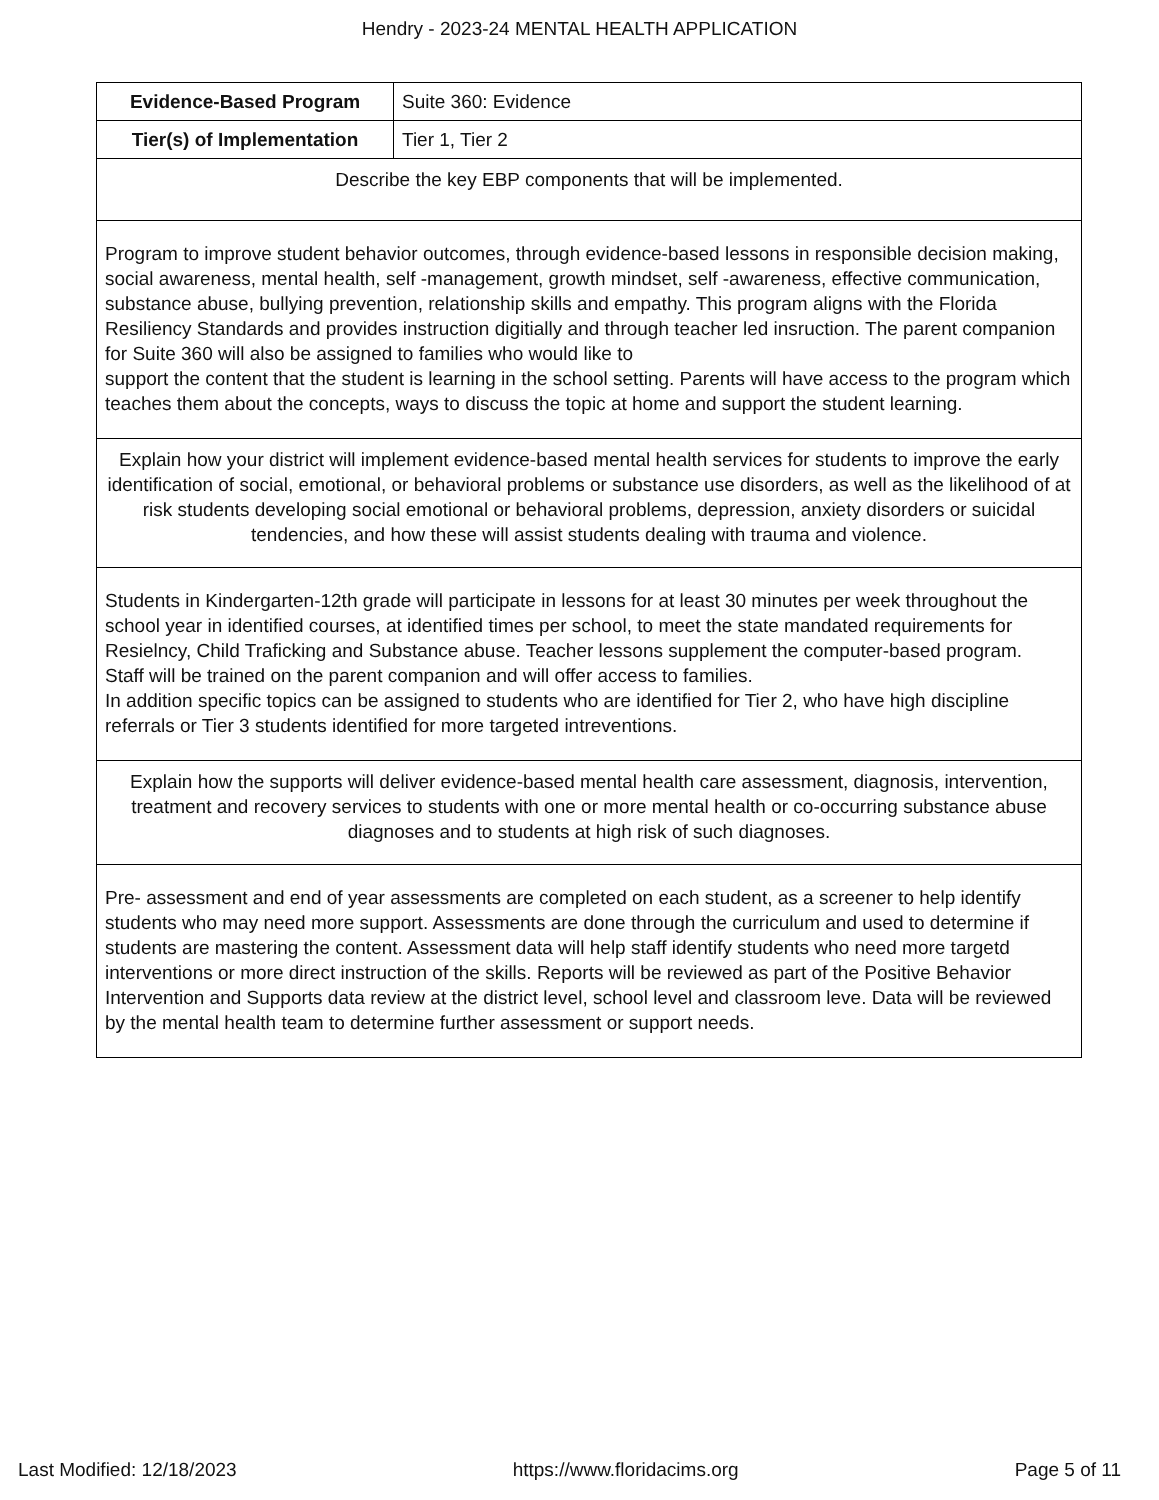Hendry - 2023-24 MENTAL HEALTH APPLICATION
| Evidence-Based Program | Suite 360: Evidence |
| Tier(s) of Implementation | Tier 1, Tier 2 |
| Describe the key EBP components that will be implemented. | |
| Program to improve student behavior outcomes, through evidence-based lessons in responsible decision making, social awareness, mental health, self -management, growth mindset, self -awareness, effective communication, substance abuse, bullying prevention, relationship skills and empathy. This program aligns with the Florida Resiliency Standards and provides instruction digitially and through teacher led insruction. The parent companion for Suite 360 will also be assigned to families who would like to support the content that the student is learning in the school setting. Parents will have access to the program which teaches them about the concepts, ways to discuss the topic at home and support the student learning. | |
| Explain how your district will implement evidence-based mental health services for students to improve the early identification of social, emotional, or behavioral problems or substance use disorders, as well as the likelihood of at risk students developing social emotional or behavioral problems, depression, anxiety disorders or suicidal tendencies, and how these will assist students dealing with trauma and violence. | |
| Students in Kindergarten-12th grade will participate in lessons for at least 30 minutes per week throughout the school year in identified courses, at identified times per school, to meet the state mandated requirements for Resielncy, Child Traficking and Substance abuse. Teacher lessons supplement the computer-based program. Staff will be trained on the parent companion and will offer access to families. In addition specific topics can be assigned to students who are identified for Tier 2, who have high discipline referrals or Tier 3 students identified for more targeted intreventions. | |
| Explain how the supports will deliver evidence-based mental health care assessment, diagnosis, intervention, treatment and recovery services to students with one or more mental health or co-occurring substance abuse diagnoses and to students at high risk of such diagnoses. | |
| Pre- assessment and end of year assessments are completed on each student, as a screener to help identify students who may need more support. Assessments are done through the curriculum and used to determine if students are mastering the content. Assessment data will help staff identify students who need more targetd interventions or more direct instruction of the skills. Reports will be reviewed as part of the Positive Behavior Intervention and Supports data review at the district level, school level and classroom leve. Data will be reviewed by the mental health team to determine further assessment or support needs. | |
Last Modified: 12/18/2023 https://www.floridacims.org Page 5 of 11